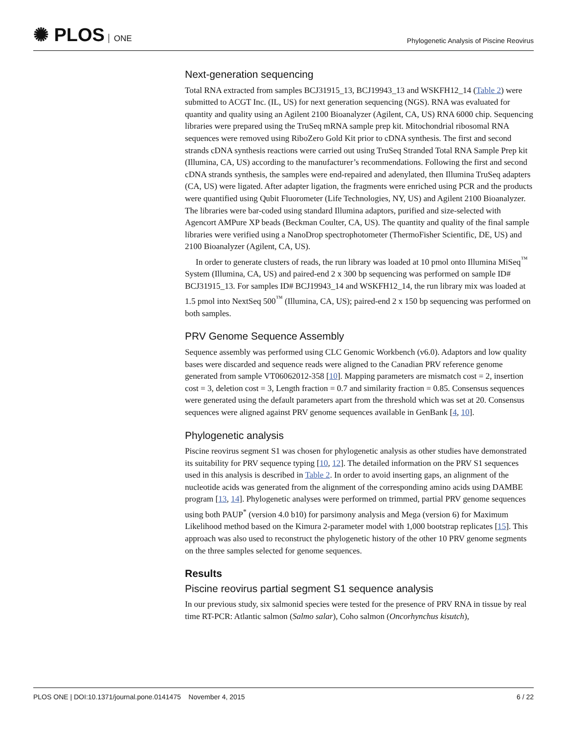✺ PLOS ONE
Phylogenetic Analysis of Piscine Reovirus
Next-generation sequencing
Total RNA extracted from samples BCJ31915_13, BCJ19943_13 and WSKFH12_14 (Table 2) were submitted to ACGT Inc. (IL, US) for next generation sequencing (NGS). RNA was evaluated for quantity and quality using an Agilent 2100 Bioanalyzer (Agilent, CA, US) RNA 6000 chip. Sequencing libraries were prepared using the TruSeq mRNA sample prep kit. Mitochondrial ribosomal RNA sequences were removed using RiboZero Gold Kit prior to cDNA synthesis. The first and second strands cDNA synthesis reactions were carried out using TruSeq Stranded Total RNA Sample Prep kit (Illumina, CA, US) according to the manufacturer’s recommendations. Following the first and second cDNA strands synthesis, the samples were end-repaired and adenylated, then Illumina TruSeq adapters (CA, US) were ligated. After adapter ligation, the fragments were enriched using PCR and the products were quantified using Qubit Fluorometer (Life Technologies, NY, US) and Agilent 2100 Bioanalyzer. The libraries were bar-coded using standard Illumina adaptors, purified and size-selected with Agencort AMPure XP beads (Beckman Coulter, CA, US). The quantity and quality of the final sample libraries were verified using a NanoDrop spectrophotometer (ThermoFisher Scientific, DE, US) and 2100 Bioanalyzer (Agilent, CA, US).
In order to generate clusters of reads, the run library was loaded at 10 pmol onto Illumina MiSeq<sup>™</sup> System (Illumina, CA, US) and paired-end 2 x 300 bp sequencing was performed on sample ID# BCJ31915_13. For samples ID# BCJ19943_14 and WSKFH12_14, the run library mix was loaded at 1.5 pmol into NextSeq 500<sup>™</sup> (Illumina, CA, US); paired-end 2 x 150 bp sequencing was performed on both samples.
PRV Genome Sequence Assembly
Sequence assembly was performed using CLC Genomic Workbench (v6.0). Adaptors and low quality bases were discarded and sequence reads were aligned to the Canadian PRV reference genome generated from sample VT06062012-358 [10]. Mapping parameters are mismatch cost = 2, insertion cost = 3, deletion cost = 3, Length fraction = 0.7 and similarity fraction = 0.85. Consensus sequences were generated using the default parameters apart from the threshold which was set at 20. Consensus sequences were aligned against PRV genome sequences available in GenBank [4, 10].
Phylogenetic analysis
Piscine reovirus segment S1 was chosen for phylogenetic analysis as other studies have demonstrated its suitability for PRV sequence typing [10, 12]. The detailed information on the PRV S1 sequences used in this analysis is described in Table 2. In order to avoid inserting gaps, an alignment of the nucleotide acids was generated from the alignment of the corresponding amino acids using DAMBE program [13, 14]. Phylogenetic analyses were performed on trimmed, partial PRV genome sequences using both PAUP<sup>*</sup> (version 4.0 b10) for parsimony analysis and Mega (version 6) for Maximum Likelihood method based on the Kimura 2-parameter model with 1,000 bootstrap replicates [15]. This approach was also used to reconstruct the phylogenetic history of the other 10 PRV genome segments on the three samples selected for genome sequences.
Results
Piscine reovirus partial segment S1 sequence analysis
In our previous study, six salmonid species were tested for the presence of PRV RNA in tissue by real time RT-PCR: Atlantic salmon (Salmo salar), Coho salmon (Oncorhynchus kisutch),
PLOS ONE | DOI:10.1371/journal.pone.0141475 November 4, 2015
6 / 22